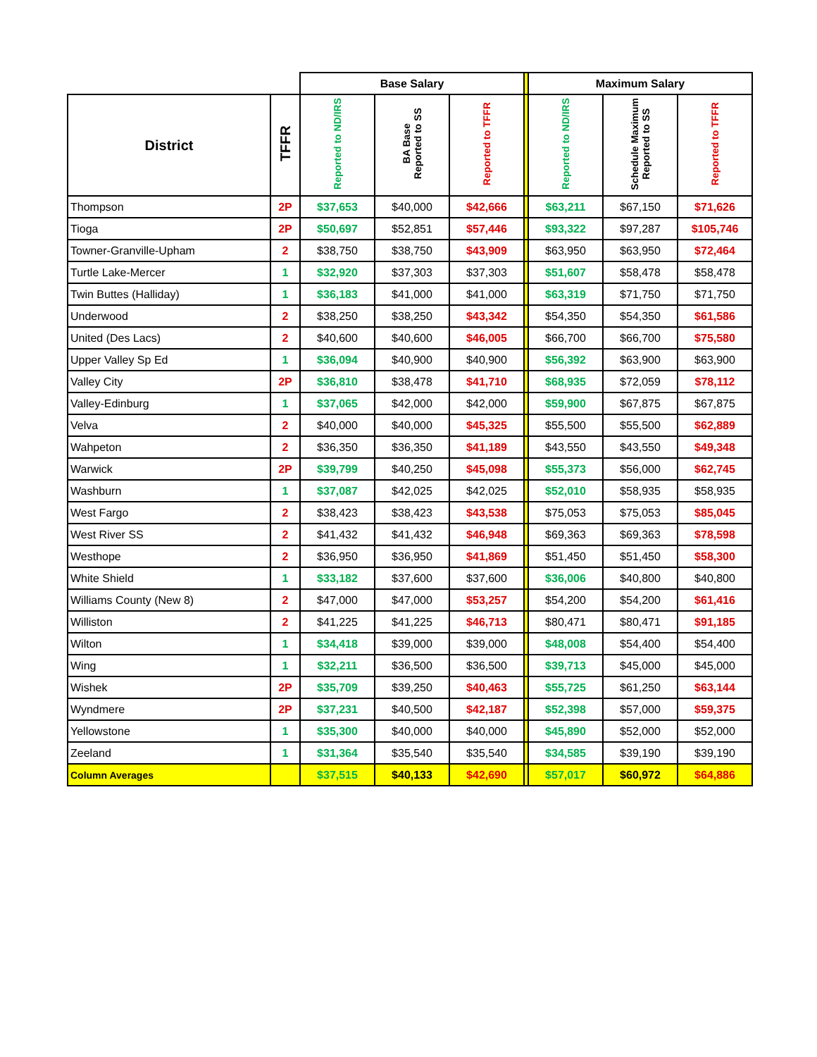| | | Base Salary | | | | Maximum Salary | | |
| --- | --- | --- | --- | --- | --- | --- | --- | --- |
| District | TFFR | Reported to ND/IRS | BA Base Reported to SS | Reported to TFFR | | Reported to ND/IRS | Schedule Maximum Reported to SS | Reported to TFFR |
| Thompson | 2P | $37,653 | $40,000 | $42,666 | | $63,211 | $67,150 | $71,626 |
| Tioga | 2P | $50,697 | $52,851 | $57,446 | | $93,322 | $97,287 | $105,746 |
| Towner-Granville-Upham | 2 | $38,750 | $38,750 | $43,909 | | $63,950 | $63,950 | $72,464 |
| Turtle Lake-Mercer | 1 | $32,920 | $37,303 | $37,303 | | $51,607 | $58,478 | $58,478 |
| Twin Buttes (Halliday) | 1 | $36,183 | $41,000 | $41,000 | | $63,319 | $71,750 | $71,750 |
| Underwood | 2 | $38,250 | $38,250 | $43,342 | | $54,350 | $54,350 | $61,586 |
| United (Des Lacs) | 2 | $40,600 | $40,600 | $46,005 | | $66,700 | $66,700 | $75,580 |
| Upper Valley Sp Ed | 1 | $36,094 | $40,900 | $40,900 | | $56,392 | $63,900 | $63,900 |
| Valley City | 2P | $36,810 | $38,478 | $41,710 | | $68,935 | $72,059 | $78,112 |
| Valley-Edinburg | 1 | $37,065 | $42,000 | $42,000 | | $59,900 | $67,875 | $67,875 |
| Velva | 2 | $40,000 | $40,000 | $45,325 | | $55,500 | $55,500 | $62,889 |
| Wahpeton | 2 | $36,350 | $36,350 | $41,189 | | $43,550 | $43,550 | $49,348 |
| Warwick | 2P | $39,799 | $40,250 | $45,098 | | $55,373 | $56,000 | $62,745 |
| Washburn | 1 | $37,087 | $42,025 | $42,025 | | $52,010 | $58,935 | $58,935 |
| West Fargo | 2 | $38,423 | $38,423 | $43,538 | | $75,053 | $75,053 | $85,045 |
| West River SS | 2 | $41,432 | $41,432 | $46,948 | | $69,363 | $69,363 | $78,598 |
| Westhope | 2 | $36,950 | $36,950 | $41,869 | | $51,450 | $51,450 | $58,300 |
| White Shield | 1 | $33,182 | $37,600 | $37,600 | | $36,006 | $40,800 | $40,800 |
| Williams County (New 8) | 2 | $47,000 | $47,000 | $53,257 | | $54,200 | $54,200 | $61,416 |
| Williston | 2 | $41,225 | $41,225 | $46,713 | | $80,471 | $80,471 | $91,185 |
| Wilton | 1 | $34,418 | $39,000 | $39,000 | | $48,008 | $54,400 | $54,400 |
| Wing | 1 | $32,211 | $36,500 | $36,500 | | $39,713 | $45,000 | $45,000 |
| Wishek | 2P | $35,709 | $39,250 | $40,463 | | $55,725 | $61,250 | $63,144 |
| Wyndmere | 2P | $37,231 | $40,500 | $42,187 | | $52,398 | $57,000 | $59,375 |
| Yellowstone | 1 | $35,300 | $40,000 | $40,000 | | $45,890 | $52,000 | $52,000 |
| Zeeland | 1 | $31,364 | $35,540 | $35,540 | | $34,585 | $39,190 | $39,190 |
| Column Averages | | $37,515 | $40,133 | $42,690 | | $57,017 | $60,972 | $64,886 |